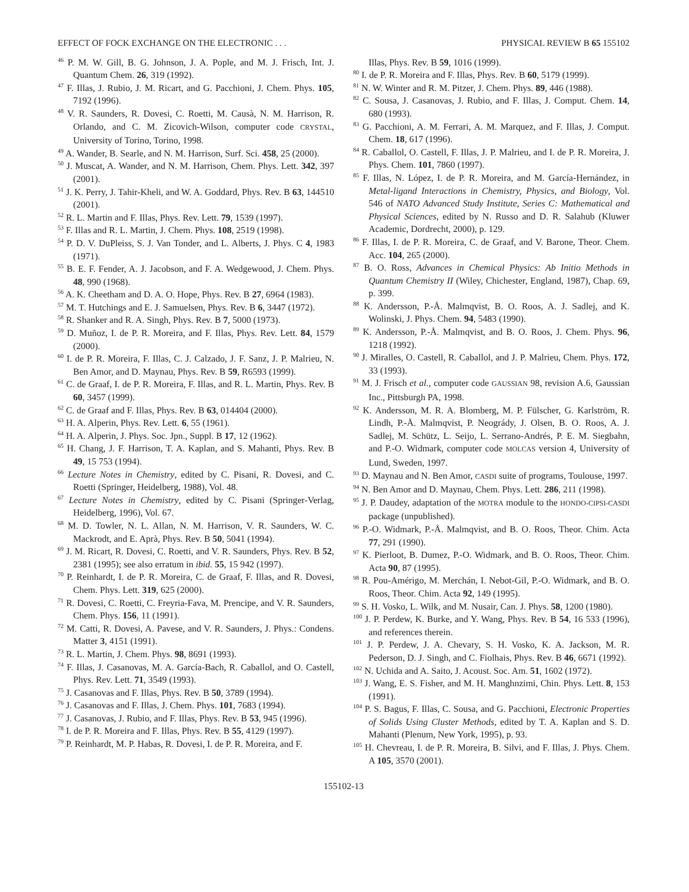EFFECT OF FOCK EXCHANGE ON THE ELECTRONIC . . . PHYSICAL REVIEW B 65 155102
<sup>46</sup> P. M. W. Gill, B. G. Johnson, J. A. Pople, and M. J. Frisch, Int. J. Quantum Chem. 26, 319 (1992).
<sup>47</sup> F. Illas, J. Rubio, J. M. Ricart, and G. Pacchioni, J. Chem. Phys. 105, 7192 (1996).
<sup>48</sup> V. R. Saunders, R. Dovesi, C. Roetti, M. Causà, N. M. Harrison, R. Orlando, and C. M. Zicovich-Wilson, computer code CRYSTAL, University of Torino, Torino, 1998.
<sup>49</sup> A. Wander, B. Searle, and N. M. Harrison, Surf. Sci. 458, 25 (2000).
<sup>50</sup> J. Muscat, A. Wander, and N. M. Harrison, Chem. Phys. Lett. 342, 397 (2001).
<sup>51</sup> J. K. Perry, J. Tahir-Kheli, and W. A. Goddard, Phys. Rev. B 63, 144510 (2001).
<sup>52</sup> R. L. Martin and F. Illas, Phys. Rev. Lett. 79, 1539 (1997).
<sup>53</sup> F. Illas and R. L. Martin, J. Chem. Phys. 108, 2519 (1998).
<sup>54</sup> P. D. V. DuPleiss, S. J. Van Tonder, and L. Alberts, J. Phys. C 4, 1983 (1971).
<sup>55</sup> B. E. F. Fender, A. J. Jacobson, and F. A. Wedgewood, J. Chem. Phys. 48, 990 (1968).
<sup>56</sup> A. K. Cheetham and D. A. O. Hope, Phys. Rev. B 27, 6964 (1983).
<sup>57</sup> M. T. Hutchings and E. J. Samuelsen, Phys. Rev. B 6, 3447 (1972).
<sup>58</sup> R. Shanker and R. A. Singh, Phys. Rev. B 7, 5000 (1973).
<sup>59</sup> D. Muñoz, I. de P. R. Moreira, and F. Illas, Phys. Rev. Lett. 84, 1579 (2000).
<sup>60</sup> I. de P. R. Moreira, F. Illas, C. J. Calzado, J. F. Sanz, J. P. Malrieu, N. Ben Amor, and D. Maynau, Phys. Rev. B 59, R6593 (1999).
<sup>61</sup> C. de Graaf, I. de P. R. Moreira, F. Illas, and R. L. Martin, Phys. Rev. B 60, 3457 (1999).
<sup>62</sup> C. de Graaf and F. Illas, Phys. Rev. B 63, 014404 (2000).
<sup>63</sup> H. A. Alperin, Phys. Rev. Lett. 6, 55 (1961).
<sup>64</sup> H. A. Alperin, J. Phys. Soc. Jpn., Suppl. B 17, 12 (1962).
<sup>65</sup> H. Chang, J. F. Harrison, T. A. Kaplan, and S. Mahanti, Phys. Rev. B 49, 15 753 (1994).
<sup>66</sup> Lecture Notes in Chemistry, edited by C. Pisani, R. Dovesi, and C. Roetti (Springer, Heidelberg, 1988), Vol. 48.
<sup>67</sup> Lecture Notes in Chemistry, edited by C. Pisani (Springer-Verlag, Heidelberg, 1996), Vol. 67.
<sup>68</sup> M. D. Towler, N. L. Allan, N. M. Harrison, V. R. Saunders, W. C. Mackrodt, and E. Aprà, Phys. Rev. B 50, 5041 (1994).
<sup>69</sup> J. M. Ricart, R. Dovesi, C. Roetti, and V. R. Saunders, Phys. Rev. B 52, 2381 (1995); see also erratum in ibid. 55, 15 942 (1997).
<sup>70</sup> P. Reinhardt, I. de P. R. Moreira, C. de Graaf, F. Illas, and R. Dovesi, Chem. Phys. Lett. 319, 625 (2000).
<sup>71</sup> R. Dovesi, C. Roetti, C. Freyria-Fava, M. Prencipe, and V. R. Saunders, Chem. Phys. 156, 11 (1991).
<sup>72</sup> M. Catti, R. Dovesi, A. Pavese, and V. R. Saunders, J. Phys.: Condens. Matter 3, 4151 (1991).
<sup>73</sup> R. L. Martin, J. Chem. Phys. 98, 8691 (1993).
<sup>74</sup> F. Illas, J. Casanovas, M. A. García-Bach, R. Caballol, and O. Castell, Phys. Rev. Lett. 71, 3549 (1993).
<sup>75</sup> J. Casanovas and F. Illas, Phys. Rev. B 50, 3789 (1994).
<sup>76</sup> J. Casanovas and F. Illas, J. Chem. Phys. 101, 7683 (1994).
<sup>77</sup> J. Casanovas, J. Rubio, and F. Illas, Phys. Rev. B 53, 945 (1996).
<sup>78</sup> I. de P. R. Moreira and F. Illas, Phys. Rev. B 55, 4129 (1997).
<sup>79</sup> P. Reinhardt, M. P. Habas, R. Dovesi, I. de P. R. Moreira, and F.
Illas, Phys. Rev. B 59, 1016 (1999).
<sup>80</sup> I. de P. R. Moreira and F. Illas, Phys. Rev. B 60, 5179 (1999).
<sup>81</sup> N. W. Winter and R. M. Pitzer, J. Chem. Phys. 89, 446 (1988).
<sup>82</sup> C. Sousa, J. Casanovas, J. Rubio, and F. Illas, J. Comput. Chem. 14, 680 (1993).
<sup>83</sup> G. Pacchioni, A. M. Ferrari, A. M. Marquez, and F. Illas, J. Comput. Chem. 18, 617 (1996).
<sup>84</sup> R. Caballol, O. Castell, F. Illas, J. P. Malrieu, and I. de P. R. Moreira, J. Phys. Chem. 101, 7860 (1997).
<sup>85</sup> F. Illas, N. López, I. de P. R. Moreira, and M. García-Hernández, in Metal-ligand Interactions in Chemistry, Physics, and Biology, Vol. 546 of NATO Advanced Study Institute, Series C: Mathematical and Physical Sciences, edited by N. Russo and D. R. Salahub (Kluwer Academic, Dordrecht, 2000), p. 129.
<sup>86</sup> F. Illas, I. de P. R. Moreira, C. de Graaf, and V. Barone, Theor. Chem. Acc. 104, 265 (2000).
<sup>87</sup> B. O. Ross, Advances in Chemical Physics: Ab Initio Methods in Quantum Chemistry II (Wiley, Chichester, England, 1987), Chap. 69, p. 399.
<sup>88</sup> K. Andersson, P.-Å. Malmqvist, B. O. Roos, A. J. Sadlej, and K. Wolinski, J. Phys. Chem. 94, 5483 (1990).
<sup>89</sup> K. Andersson, P.-Å. Malmqvist, and B. O. Roos, J. Chem. Phys. 96, 1218 (1992).
<sup>90</sup> J. Miralles, O. Castell, R. Caballol, and J. P. Malrieu, Chem. Phys. 172, 33 (1993).
<sup>91</sup> M. J. Frisch et al., computer code GAUSSIAN 98, revision A.6, Gaussian Inc., Pittsburgh PA, 1998.
<sup>92</sup> K. Andersson, M. R. A. Blomberg, M. P. Fülscher, G. Karlström, R. Lindh, P.-Å. Malmqvist, P. Neogrády, J. Olsen, B. O. Roos, A. J. Sadlej, M. Schütz, L. Seijo, L. Serrano-Andrés, P. E. M. Siegbahn, and P.-O. Widmark, computer code MOLCAS version 4, University of Lund, Sweden, 1997.
<sup>93</sup> D. Maynau and N. Ben Amor, CASDI suite of programs, Toulouse, 1997.
<sup>94</sup> N. Ben Amor and D. Maynau, Chem. Phys. Lett. 286, 211 (1998).
<sup>95</sup> J. P. Daudey, adaptation of the MOTRA module to the HONDO-CIPSI-CASDI package (unpublished).
<sup>96</sup> P.-O. Widmark, P.-Å. Malmqvist, and B. O. Roos, Theor. Chim. Acta 77, 291 (1990).
<sup>97</sup> K. Pierloot, B. Dumez, P.-O. Widmark, and B. O. Roos, Theor. Chim. Acta 90, 87 (1995).
<sup>98</sup> R. Pou-Amérigo, M. Merchán, I. Nebot-Gil, P.-O. Widmark, and B. O. Roos, Theor. Chim. Acta 92, 149 (1995).
<sup>99</sup> S. H. Vosko, L. Wilk, and M. Nusair, Can. J. Phys. 58, 1200 (1980).
<sup>100</sup> J. P. Perdew, K. Burke, and Y. Wang, Phys. Rev. B 54, 16 533 (1996), and references therein.
<sup>101</sup> J. P. Perdew, J. A. Chevary, S. H. Vosko, K. A. Jackson, M. R. Pederson, D. J. Singh, and C. Fiolhais, Phys. Rev. B 46, 6671 (1992).
<sup>102</sup> N. Uchida and A. Saito, J. Acoust. Soc. Am. 51, 1602 (1972).
<sup>103</sup> J. Wang, E. S. Fisher, and M. H. Manghnzimi, Chin. Phys. Lett. 8, 153 (1991).
<sup>104</sup> P. S. Bagus, F. Illas, C. Sousa, and G. Pacchioni, Electronic Properties of Solids Using Cluster Methods, edited by T. A. Kaplan and S. D. Mahanti (Plenum, New York, 1995), p. 93.
<sup>105</sup> H. Chevreau, I. de P. R. Moreira, B. Silvi, and F. Illas, J. Phys. Chem. A 105, 3570 (2001).
155102-13